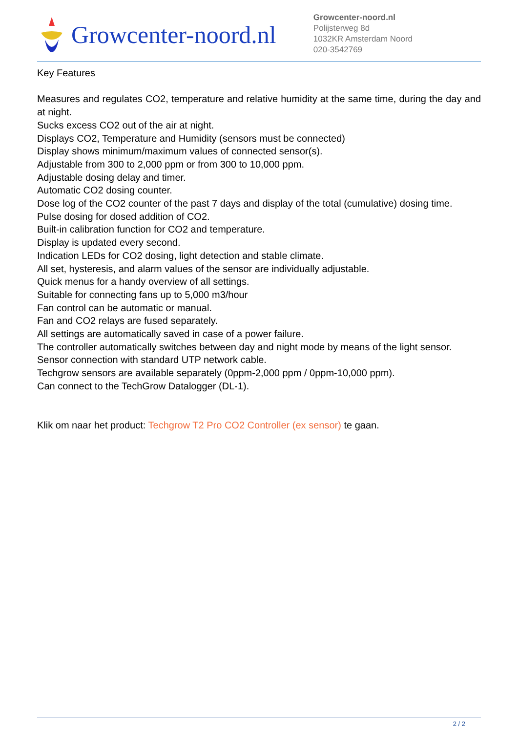Growcenter-noord.nl
Growcenter-noord.nl
Polijsterweg 8d
1032KR Amsterdam Noord
020-3542769
Key Features
Measures and regulates CO2, temperature and relative humidity at the same time, during the day and at night.
Sucks excess CO2 out of the air at night.
Displays CO2, Temperature and Humidity (sensors must be connected)
Display shows minimum/maximum values of connected sensor(s).
Adjustable from 300 to 2,000 ppm or from 300 to 10,000 ppm.
Adjustable dosing delay and timer.
Automatic CO2 dosing counter.
Dose log of the CO2 counter of the past 7 days and display of the total (cumulative) dosing time.
Pulse dosing for dosed addition of CO2.
Built-in calibration function for CO2 and temperature.
Display is updated every second.
Indication LEDs for CO2 dosing, light detection and stable climate.
All set, hysteresis, and alarm values of the sensor are individually adjustable.
Quick menus for a handy overview of all settings.
Suitable for connecting fans up to 5,000 m3/hour
Fan control can be automatic or manual.
Fan and CO2 relays are fused separately.
All settings are automatically saved in case of a power failure.
The controller automatically switches between day and night mode by means of the light sensor.
Sensor connection with standard UTP network cable.
Techgrow sensors are available separately (0ppm-2,000 ppm / 0ppm-10,000 ppm).
Can connect to the TechGrow Datalogger (DL-1).
Klik om naar het product: Techgrow T2 Pro CO2 Controller (ex sensor) te gaan.
2 / 2